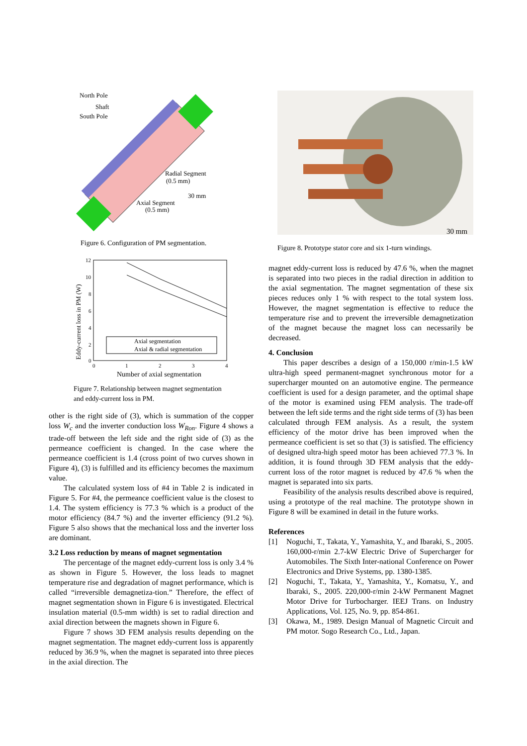North Pole
Shaft
South Pole
Radial Segment
(0.5 mm)
Axial Segment
(0.5 mm)
30 mm
Figure 6. Configuration of PM segmentation.
12
10
8
6
4
2
0
0
1
2
3
4
Axial segmentation
Axial & radial segmentation
Number of axial segmentation
Eddy-current loss in PM (W)
Figure 7. Relationship between magnet segmentation
and eddy-current loss in PM.
other is the right side of (3), which is summation of the copper loss W<sub>c</sub> and the inverter conduction loss W<sub>Ron</sub>. Figure 4 shows a trade-off between the left side and the right side of (3) as the permeance coefficient is changed. In the case where the permeance coefficient is 1.4 (cross point of two curves shown in Figure 4), (3) is fulfilled and its efficiency becomes the maximum value.
The calculated system loss of #4 in Table 2 is indicated in Figure 5. For #4, the permeance coefficient value is the closest to 1.4. The system efficiency is 77.3 % which is a product of the motor efficiency (84.7 %) and the inverter efficiency (91.2 %). Figure 5 also shows that the mechanical loss and the inverter loss are dominant.
3.2 Loss reduction by means of magnet segmentation
The percentage of the magnet eddy-current loss is only 3.4 % as shown in Figure 5. However, the loss leads to magnet temperature rise and degradation of magnet performance, which is called “irreversible demagnetiza-tion.” Therefore, the effect of magnet segmentation shown in Figure 6 is investigated. Electrical insulation material (0.5-mm width) is set to radial direction and axial direction between the magnets shown in Figure 6.
Figure 7 shows 3D FEM analysis results depending on the magnet segmentation. The magnet eddy-current loss is apparently reduced by 36.9 %, when the magnet is separated into three pieces in the axial direction. The
30 mm
Figure 8. Prototype stator core and six 1-turn windings.
magnet eddy-current loss is reduced by 47.6 %, when the magnet is separated into two pieces in the radial direction in addition to the axial segmentation. The magnet segmentation of these six pieces reduces only 1 % with respect to the total system loss. However, the magnet segmentation is effective to reduce the temperature rise and to prevent the irreversible demagnetization of the magnet because the magnet loss can necessarily be decreased.
4. Conclusion
This paper describes a design of a 150,000 r/min-1.5 kW ultra-high speed permanent-magnet synchronous motor for a supercharger mounted on an automotive engine. The permeance coefficient is used for a design parameter, and the optimal shape of the motor is examined using FEM analysis. The trade-off between the left side terms and the right side terms of (3) has been calculated through FEM analysis. As a result, the system efficiency of the motor drive has been improved when the permeance coefficient is set so that (3) is satisfied. The efficiency of designed ultra-high speed motor has been achieved 77.3 %. In addition, it is found through 3D FEM analysis that the eddy-current loss of the rotor magnet is reduced by 47.6 % when the magnet is separated into six parts.
Feasibility of the analysis results described above is required, using a prototype of the real machine. The prototype shown in Figure 8 will be examined in detail in the future works.
References
[1] Noguchi, T., Takata, Y., Yamashita, Y., and Ibaraki, S., 2005. 160,000-r/min 2.7-kW Electric Drive of Supercharger for Automobiles. The Sixth Inter-national Conference on Power Electronics and Drive Systems, pp. 1380-1385.
[2] Noguchi, T., Takata, Y., Yamashita, Y., Komatsu, Y., and Ibaraki, S., 2005. 220,000-r/min 2-kW Permanent Magnet Motor Drive for Turbocharger. IEEJ Trans. on Industry Applications, Vol. 125, No. 9, pp. 854-861.
[3] Okawa, M., 1989. Design Manual of Magnetic Circuit and PM motor. Sogo Research Co., Ltd., Japan.